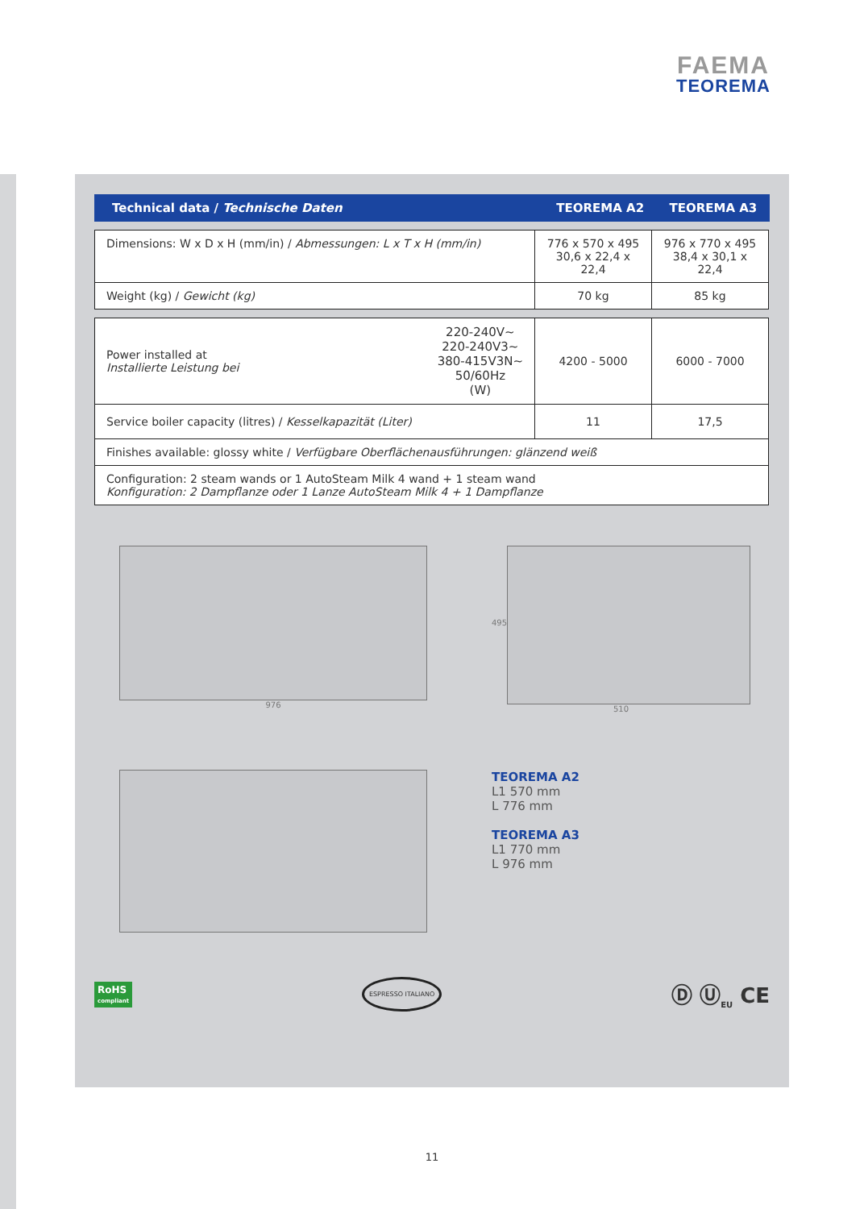FAEMA
TEOREMA
Technical data / Technische Daten TEOREMA A2 TEOREMA A3
| Dimensions: W x D x H (mm/in) / Abmessungen: L x T x H (mm/in) | 776 x 570 x 495 30,6 x 22,4 x 22,4 | 976 x 770 x 495 38,4 x 30,1 x 22,4 |
| Weight (kg) / Gewicht (kg) | 70 kg | 85 kg |
| Power installed at Installierte Leistung bei 220-240V~ 220-240V3~ 380-415V3N~ 50/60Hz (W) | 4200 - 5000 | 6000 - 7000 |
| Service boiler capacity (litres) / Kesselkapazität (Liter) | 11 | 17,5 |
| Finishes available: glossy white / Verfügbare Oberflächenausführungen: glänzend weiß | | |
| Configuration: 2 steam wands or 1 AutoSteam Milk 4 wand + 1 steam wand Konfiguration: 2 Dampflanze oder 1 Lanze AutoSteam Milk 4 + 1 Dampflanze | | |
976
495
510
TEOREMA A2
L1 570 mm
L 776 mm
TEOREMA A3
L1 770 mm
L 976 mm
RoHS
compliant ESPRESSO ITALIANO Ⓓ Ⓤ<sub>EU</sub> CE
11